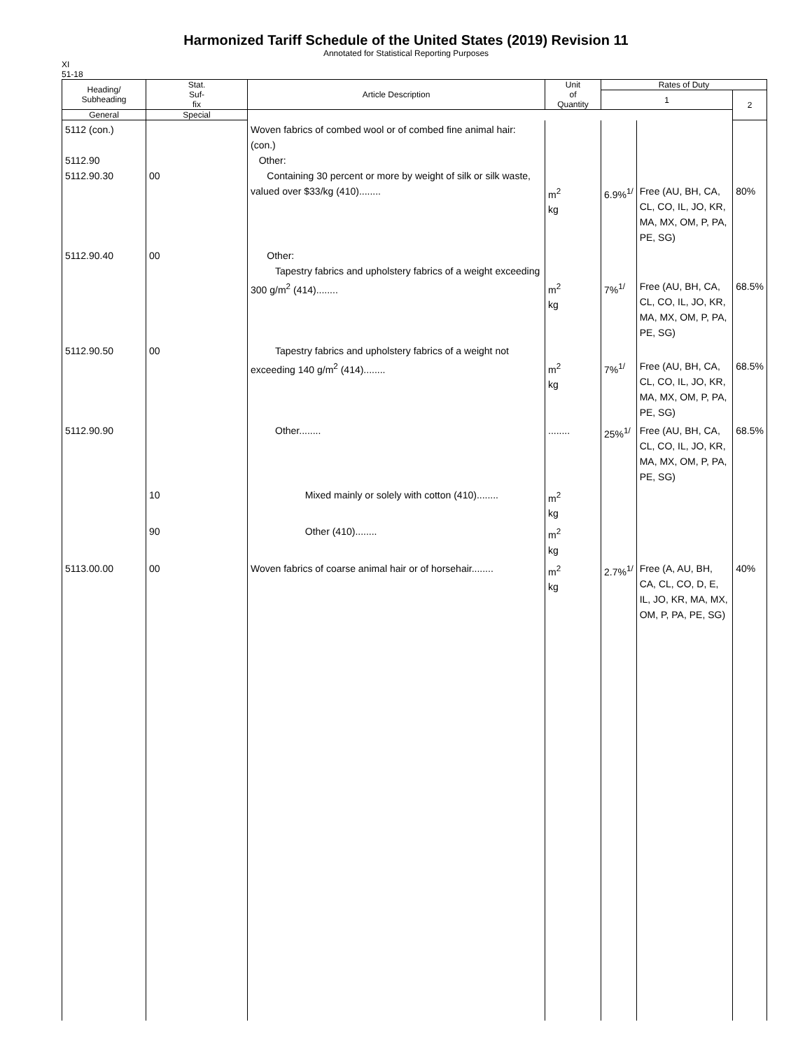Harmonized Tariff Schedule of the United States (2019) Revision 11
Annotated for Statistical Reporting Purposes
XI
51-18
| Heading/ Subheading | Stat. Suf- fix | Article Description | Unit of Quantity | Rates of Duty | | |
| --- | --- | --- | --- | --- | --- | --- |
| | | | | 1 | | 2 |
| | | | | General | Special | |
| 5112 (con.) 5112.90 5112.90.30 | 00 | Woven fabrics of combed wool or of combed fine animal hair: (con.) Other: Containing 30 percent or more by weight of silk or silk waste, valued over $33/kg (410)........ | m<sup>2</sup> kg | 6.9%<sup>1/</sup> | Free (AU, BH, CA, CL, CO, IL, JO, KR, MA, MX, OM, P, PA, PE, SG) | 80% |
| 5112.90.40 | 00 | Other: Tapestry fabrics and upholstery fabrics of a weight exceeding 300 g/m<sup>2</sup> (414)........ | m<sup>2</sup> kg | 7%<sup>1/</sup> | Free (AU, BH, CA, CL, CO, IL, JO, KR, MA, MX, OM, P, PA, PE, SG) | 68.5% |
| 5112.90.50 | 00 | Tapestry fabrics and upholstery fabrics of a weight not exceeding 140 g/m<sup>2</sup> (414)........ | m<sup>2</sup> kg | 7%<sup>1/</sup> | Free (AU, BH, CA, CL, CO, IL, JO, KR, MA, MX, OM, P, PA, PE, SG) | 68.5% |
| 5112.90.90 | | Other........ | ........ | 25%<sup>1/</sup> | Free (AU, BH, CA, CL, CO, IL, JO, KR, MA, MX, OM, P, PA, PE, SG) | 68.5% |
| | 10 | Mixed mainly or solely with cotton (410)........ | m<sup>2</sup> kg | | | |
| | 90 | Other (410)........ | m<sup>2</sup> kg | | | |
| 5113.00.00 | 00 | Woven fabrics of coarse animal hair or of horsehair........ | m<sup>2</sup> kg | 2.7%<sup>1/</sup> | Free (A, AU, BH, CA, CL, CO, D, E, IL, JO, KR, MA, MX, OM, P, PA, PE, SG) | 40% |